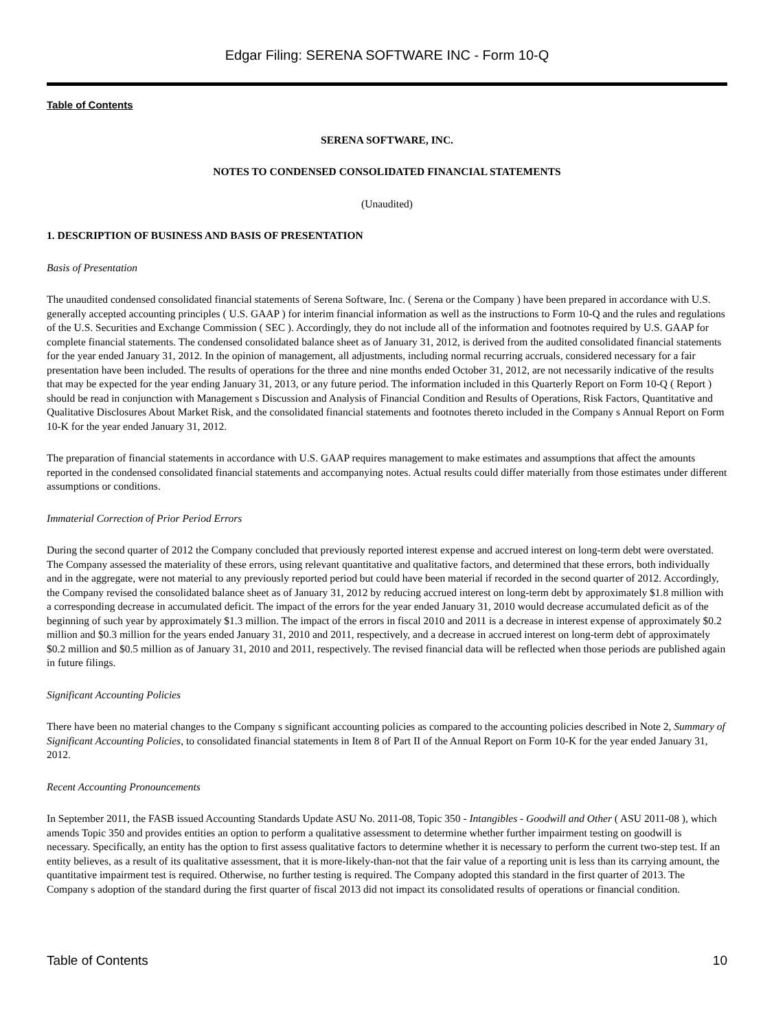Edgar Filing: SERENA SOFTWARE INC - Form 10-Q
Table of Contents
SERENA SOFTWARE, INC.
NOTES TO CONDENSED CONSOLIDATED FINANCIAL STATEMENTS
(Unaudited)
1. DESCRIPTION OF BUSINESS AND BASIS OF PRESENTATION
Basis of Presentation
The unaudited condensed consolidated financial statements of Serena Software, Inc. ( Serena or the Company ) have been prepared in accordance with U.S. generally accepted accounting principles ( U.S. GAAP ) for interim financial information as well as the instructions to Form 10-Q and the rules and regulations of the U.S. Securities and Exchange Commission ( SEC ). Accordingly, they do not include all of the information and footnotes required by U.S. GAAP for complete financial statements. The condensed consolidated balance sheet as of January 31, 2012, is derived from the audited consolidated financial statements for the year ended January 31, 2012. In the opinion of management, all adjustments, including normal recurring accruals, considered necessary for a fair presentation have been included. The results of operations for the three and nine months ended October 31, 2012, are not necessarily indicative of the results that may be expected for the year ending January 31, 2013, or any future period. The information included in this Quarterly Report on Form 10-Q ( Report ) should be read in conjunction with Management s Discussion and Analysis of Financial Condition and Results of Operations, Risk Factors, Quantitative and Qualitative Disclosures About Market Risk, and the consolidated financial statements and footnotes thereto included in the Company s Annual Report on Form 10-K for the year ended January 31, 2012.
The preparation of financial statements in accordance with U.S. GAAP requires management to make estimates and assumptions that affect the amounts reported in the condensed consolidated financial statements and accompanying notes. Actual results could differ materially from those estimates under different assumptions or conditions.
Immaterial Correction of Prior Period Errors
During the second quarter of 2012 the Company concluded that previously reported interest expense and accrued interest on long-term debt were overstated. The Company assessed the materiality of these errors, using relevant quantitative and qualitative factors, and determined that these errors, both individually and in the aggregate, were not material to any previously reported period but could have been material if recorded in the second quarter of 2012. Accordingly, the Company revised the consolidated balance sheet as of January 31, 2012 by reducing accrued interest on long-term debt by approximately $1.8 million with a corresponding decrease in accumulated deficit. The impact of the errors for the year ended January 31, 2010 would decrease accumulated deficit as of the beginning of such year by approximately $1.3 million. The impact of the errors in fiscal 2010 and 2011 is a decrease in interest expense of approximately $0.2 million and $0.3 million for the years ended January 31, 2010 and 2011, respectively, and a decrease in accrued interest on long-term debt of approximately $0.2 million and $0.5 million as of January 31, 2010 and 2011, respectively. The revised financial data will be reflected when those periods are published again in future filings.
Significant Accounting Policies
There have been no material changes to the Company s significant accounting policies as compared to the accounting policies described in Note 2, Summary of Significant Accounting Policies, to consolidated financial statements in Item 8 of Part II of the Annual Report on Form 10-K for the year ended January 31, 2012.
Recent Accounting Pronouncements
In September 2011, the FASB issued Accounting Standards Update ASU No. 2011-08, Topic 350 - Intangibles - Goodwill and Other ( ASU 2011-08 ), which amends Topic 350 and provides entities an option to perform a qualitative assessment to determine whether further impairment testing on goodwill is necessary. Specifically, an entity has the option to first assess qualitative factors to determine whether it is necessary to perform the current two-step test. If an entity believes, as a result of its qualitative assessment, that it is more-likely-than-not that the fair value of a reporting unit is less than its carrying amount, the quantitative impairment test is required. Otherwise, no further testing is required. The Company adopted this standard in the first quarter of 2013. The Company s adoption of the standard during the first quarter of fiscal 2013 did not impact its consolidated results of operations or financial condition.
Table of Contents 10